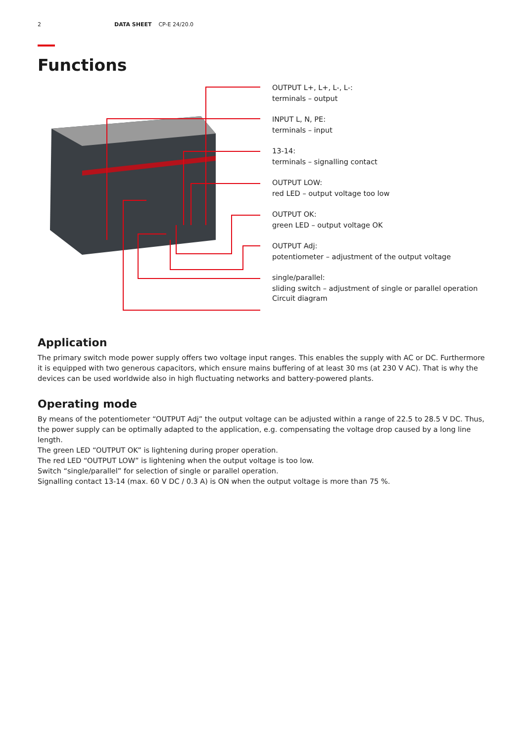2 DATA SHEET CP-E 24/20.0
Functions
OUTPUT L+, L+, L-, L-:
terminals – output
INPUT L, N, PE:
terminals – input
13-14:
terminals – signalling contact
OUTPUT LOW:
red LED – output voltage too low
OUTPUT OK:
green LED – output voltage OK
OUTPUT Adj:
potentiometer – adjustment of the output voltage
single/parallel:
sliding switch – adjustment of single or parallel operation
Circuit diagram
Application
The primary switch mode power supply offers two voltage input ranges. This enables the supply with AC or DC. Furthermore it is equipped with two generous capacitors, which ensure mains buffering of at least 30 ms (at 230 V AC). That is why the devices can be used worldwide also in high fluctuating networks and battery-powered plants.
Operating mode
By means of the potentiometer “OUTPUT Adj” the output voltage can be adjusted within a range of 22.5 to 28.5 V DC. Thus, the power supply can be optimally adapted to the application, e.g. compensating the voltage drop caused by a long line length.
The green LED “OUTPUT OK” is lightening during proper operation.
The red LED “OUTPUT LOW” is lightening when the output voltage is too low.
Switch “single/parallel” for selection of single or parallel operation.
Signalling contact 13-14 (max. 60 V DC / 0.3 A) is ON when the output voltage is more than 75 %.